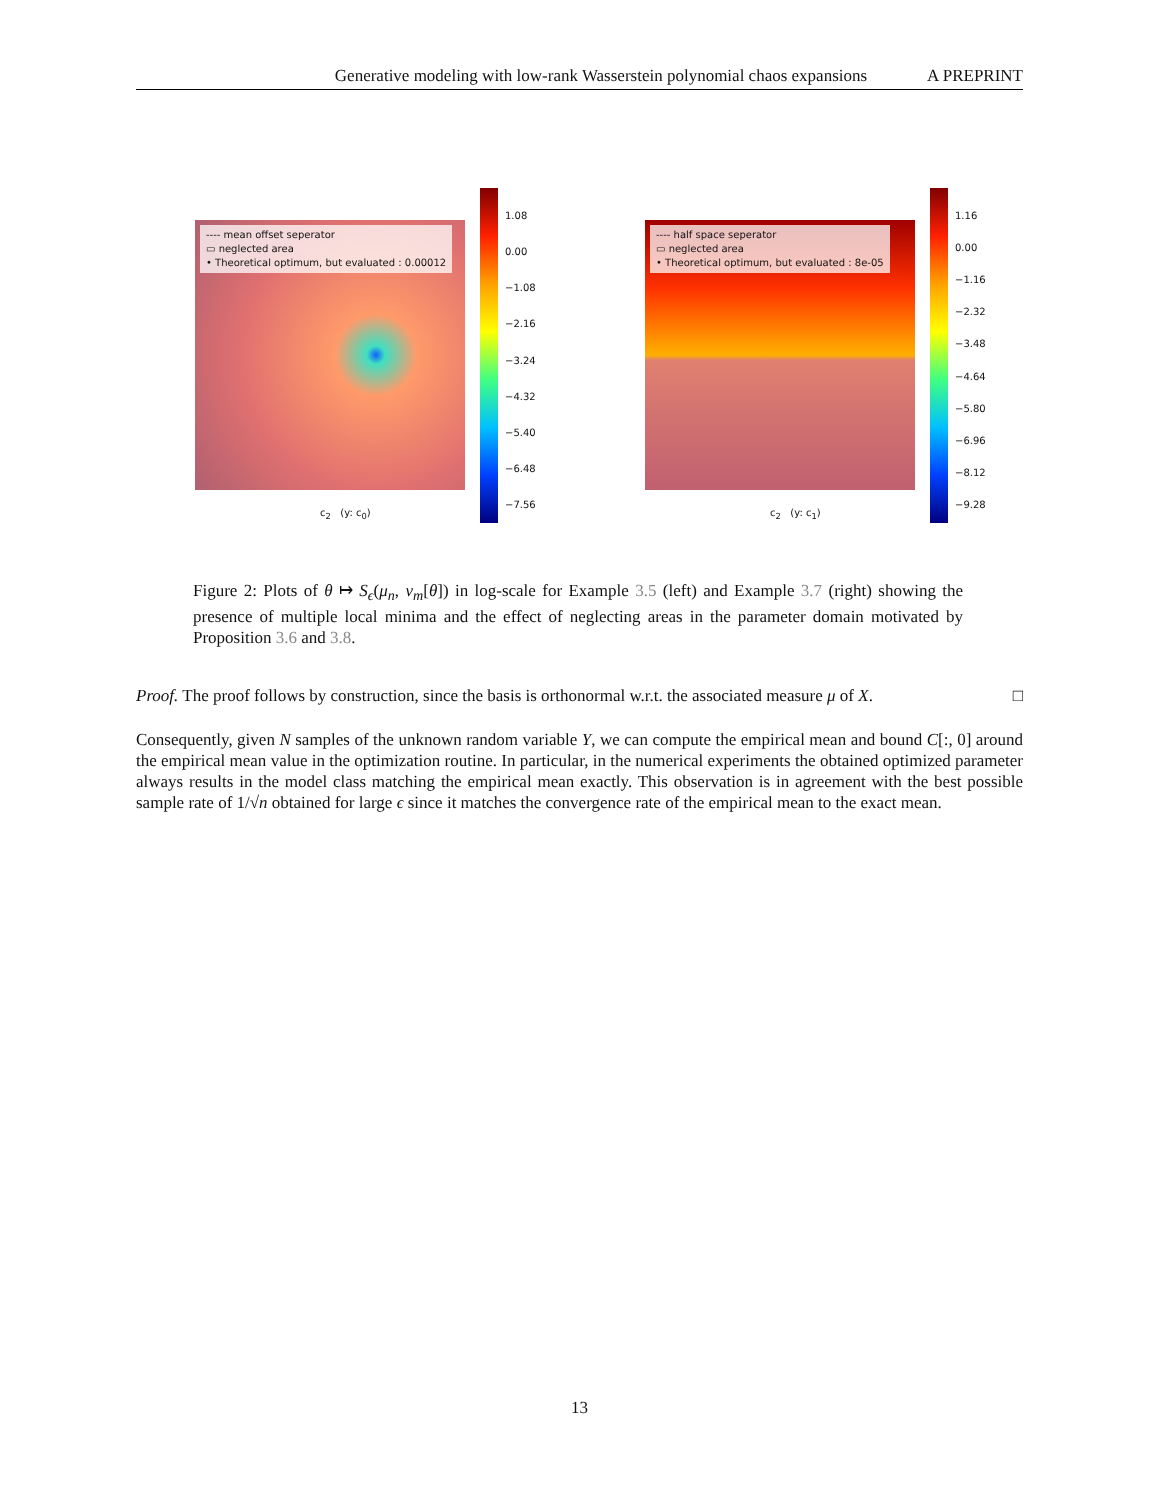Generative modeling with low-rank Wasserstein polynomial chaos expansions A PREPRINT
---- mean offset seperator
▭ neglected area
• Theoretical optimum, but evaluated : 0.00012
1.08
0.00
−1.08
−2.16
−3.24
−4.32
−5.40
−6.48
−7.56
c<sub>2</sub> (y: c<sub>0</sub>)
---- half space seperator
▭ neglected area
• Theoretical optimum, but evaluated : 8e-05
1.16
0.00
−1.16
−2.32
−3.48
−4.64
−5.80
−6.96
−8.12
−9.28
c<sub>2</sub> (y: c<sub>1</sub>)
Figure 2: Plots of θ ↦ S<sub>ϵ</sub>(μ<sub>n</sub>, ν<sub>m</sub>[θ]) in log-scale for Example 3.5 (left) and Example 3.7 (right) showing the presence of multiple local minima and the effect of neglecting areas in the parameter domain motivated by Proposition 3.6 and 3.8.
Proof. The proof follows by construction, since the basis is orthonormal w.r.t. the associated measure μ of X. □
Consequently, given N samples of the unknown random variable Y, we can compute the empirical mean and bound C[:, 0] around the empirical mean value in the optimization routine. In particular, in the numerical experiments the obtained optimized parameter always results in the model class matching the empirical mean exactly. This observation is in agreement with the best possible sample rate of 1/√n obtained for large ϵ since it matches the convergence rate of the empirical mean to the exact mean.
13